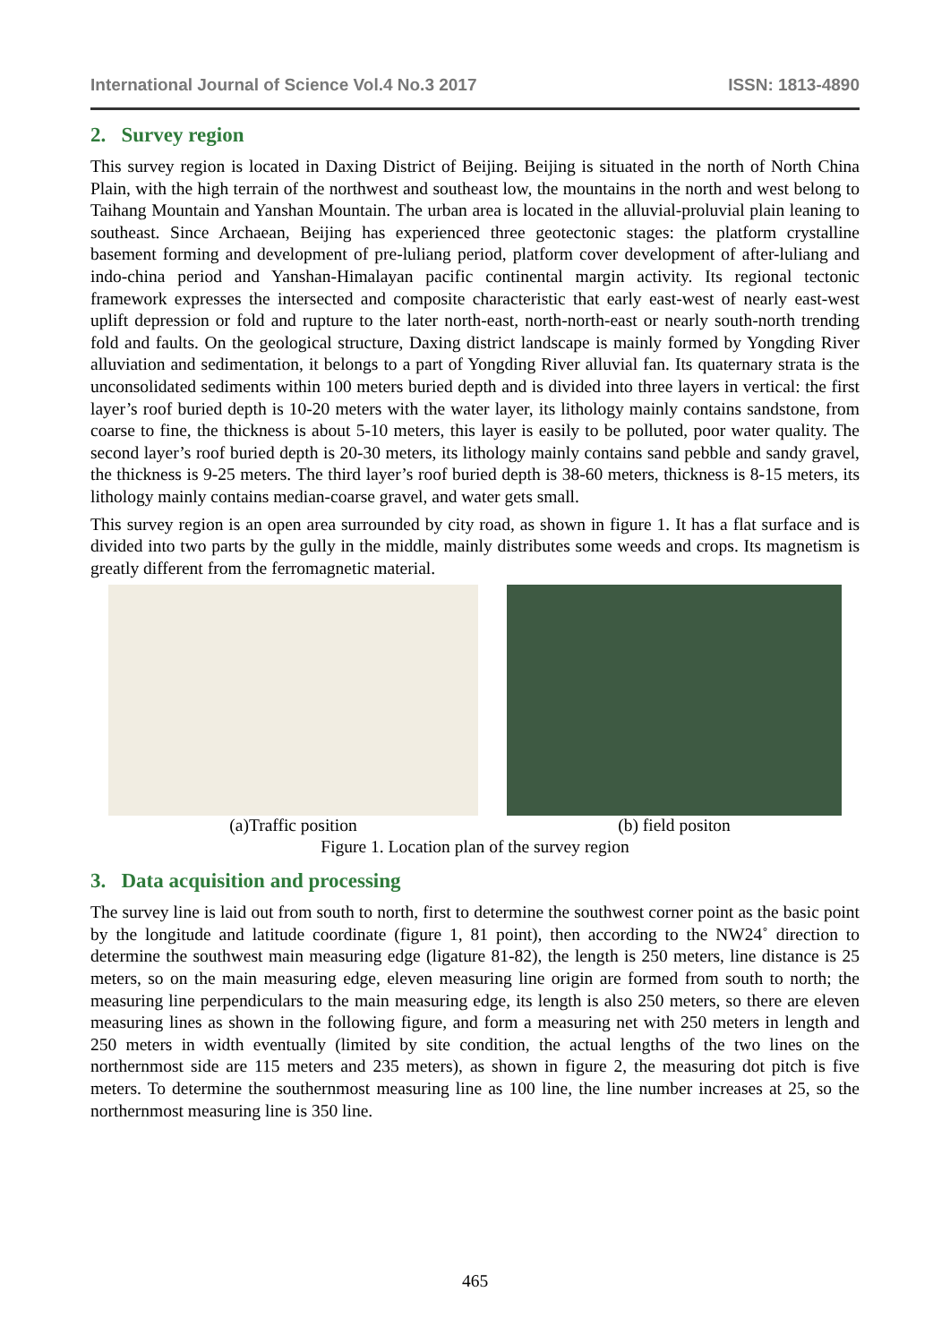International Journal of Science Vol.4 No.3 2017 ISSN: 1813-4890
2. Survey region
This survey region is located in Daxing District of Beijing. Beijing is situated in the north of North China Plain, with the high terrain of the northwest and southeast low, the mountains in the north and west belong to Taihang Mountain and Yanshan Mountain. The urban area is located in the alluvial-proluvial plain leaning to southeast. Since Archaean, Beijing has experienced three geotectonic stages: the platform crystalline basement forming and development of pre-luliang period, platform cover development of after-luliang and indo-china period and Yanshan-Himalayan pacific continental margin activity. Its regional tectonic framework expresses the intersected and composite characteristic that early east-west of nearly east-west uplift depression or fold and rupture to the later north-east, north-north-east or nearly south-north trending fold and faults. On the geological structure, Daxing district landscape is mainly formed by Yongding River alluviation and sedimentation, it belongs to a part of Yongding River alluvial fan. Its quaternary strata is the unconsolidated sediments within 100 meters buried depth and is divided into three layers in vertical: the first layer’s roof buried depth is 10-20 meters with the water layer, its lithology mainly contains sandstone, from coarse to fine, the thickness is about 5-10 meters, this layer is easily to be polluted, poor water quality. The second layer’s roof buried depth is 20-30 meters, its lithology mainly contains sand pebble and sandy gravel, the thickness is 9-25 meters. The third layer’s roof buried depth is 38-60 meters, thickness is 8-15 meters, its lithology mainly contains median-coarse gravel, and water gets small.
This survey region is an open area surrounded by city road, as shown in figure 1. It has a flat surface and is divided into two parts by the gully in the middle, mainly distributes some weeds and crops. Its magnetism is greatly different from the ferromagnetic material.
(a)Traffic position (b) field positon
Figure 1. Location plan of the survey region
3. Data acquisition and processing
The survey line is laid out from south to north, first to determine the southwest corner point as the basic point by the longitude and latitude coordinate (figure 1, 81 point), then according to the NW24˚ direction to determine the southwest main measuring edge (ligature 81-82), the length is 250 meters, line distance is 25 meters, so on the main measuring edge, eleven measuring line origin are formed from south to north; the measuring line perpendiculars to the main measuring edge, its length is also 250 meters, so there are eleven measuring lines as shown in the following figure, and form a measuring net with 250 meters in length and 250 meters in width eventually (limited by site condition, the actual lengths of the two lines on the northernmost side are 115 meters and 235 meters), as shown in figure 2, the measuring dot pitch is five meters. To determine the southernmost measuring line as 100 line, the line number increases at 25, so the northernmost measuring line is 350 line.
465